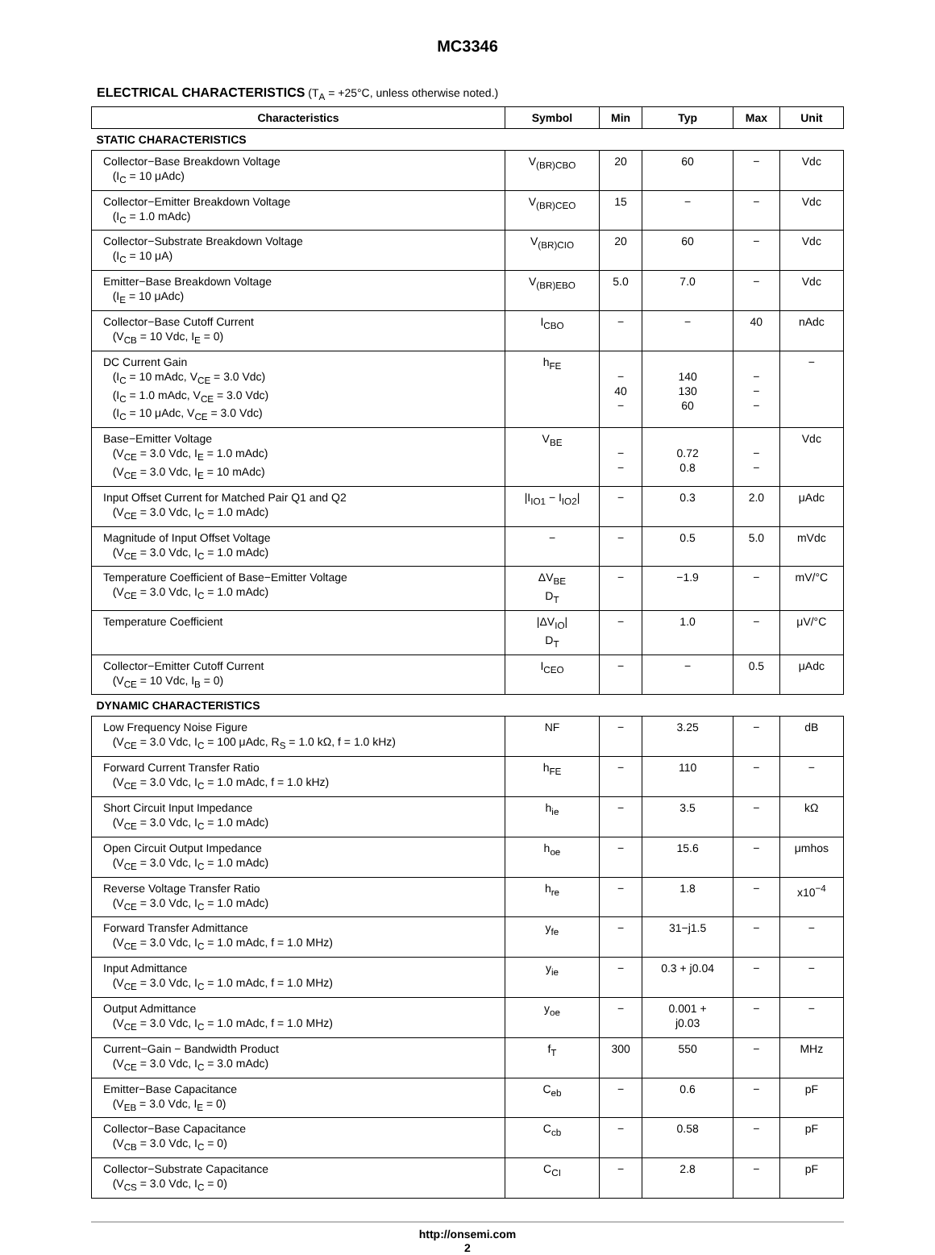MC3346
ELECTRICAL CHARACTERISTICS (T<sub>A</sub> = +25°C, unless otherwise noted.)
| Characteristics | Symbol | Min | Typ | Max | Unit |
| --- | --- | --- | --- | --- | --- |
| STATIC CHARACTERISTICS | | | | | |
| Collector−Base Breakdown Voltage (I<sub>C</sub> = 10 μAdc) | V<sub>(BR)CBO</sub> | 20 | 60 | − | Vdc |
| Collector−Emitter Breakdown Voltage (I<sub>C</sub> = 1.0 mAdc) | V<sub>(BR)CEO</sub> | 15 | − | − | Vdc |
| Collector−Substrate Breakdown Voltage (I<sub>C</sub> = 10 μA) | V<sub>(BR)CIO</sub> | 20 | 60 | − | Vdc |
| Emitter−Base Breakdown Voltage (I<sub>E</sub> = 10 μAdc) | V<sub>(BR)EBO</sub> | 5.0 | 7.0 | − | Vdc |
| Collector−Base Cutoff Current (V<sub>CB</sub> = 10 Vdc, I<sub>E</sub> = 0) | I<sub>CBO</sub> | − | − | 40 | nAdc |
| DC Current Gain (I<sub>C</sub> = 10 mAdc, V<sub>CE</sub> = 3.0 Vdc) (I<sub>C</sub> = 1.0 mAdc, V<sub>CE</sub> = 3.0 Vdc) (I<sub>C</sub> = 10 μAdc, V<sub>CE</sub> = 3.0 Vdc) | h<sub>FE</sub> | − 40 − | 140 130 60 | − − − | − |
| Base−Emitter Voltage (V<sub>CE</sub> = 3.0 Vdc, I<sub>E</sub> = 1.0 mAdc) (V<sub>CE</sub> = 3.0 Vdc, I<sub>E</sub> = 10 mAdc) | V<sub>BE</sub> | − − | 0.72 0.8 | − − | Vdc |
| Input Offset Current for Matched Pair Q1 and Q2 (V<sub>CE</sub> = 3.0 Vdc, I<sub>C</sub> = 1.0 mAdc) | /I<sub>IO1</sub> − I<sub>IO2</sub>/ | − | 0.3 | 2.0 | μAdc |
| Magnitude of Input Offset Voltage (V<sub>CE</sub> = 3.0 Vdc, I<sub>C</sub> = 1.0 mAdc) | − | − | 0.5 | 5.0 | mVdc |
| Temperature Coefficient of Base−Emitter Voltage (V<sub>CE</sub> = 3.0 Vdc, I<sub>C</sub> = 1.0 mAdc) | ΔV<sub>BE</sub> D<sub>T</sub> | − | −1.9 | − | mV/°C |
| Temperature Coefficient | /ΔV<sub>IO</sub>/ D<sub>T</sub> | − | 1.0 | − | μV/°C |
| Collector−Emitter Cutoff Current (V<sub>CE</sub> = 10 Vdc, I<sub>B</sub> = 0) | I<sub>CEO</sub> | − | − | 0.5 | μAdc |
| DYNAMIC CHARACTERISTICS | | | | | |
| Low Frequency Noise Figure (V<sub>CE</sub> = 3.0 Vdc, I<sub>C</sub> = 100 μAdc, R<sub>S</sub> = 1.0 kΩ, f = 1.0 kHz) | NF | − | 3.25 | − | dB |
| Forward Current Transfer Ratio (V<sub>CE</sub> = 3.0 Vdc, I<sub>C</sub> = 1.0 mAdc, f = 1.0 kHz) | h<sub>FE</sub> | − | 110 | − | − |
| Short Circuit Input Impedance (V<sub>CE</sub> = 3.0 Vdc, I<sub>C</sub> = 1.0 mAdc) | h<sub>ie</sub> | − | 3.5 | − | kΩ |
| Open Circuit Output Impedance (V<sub>CE</sub> = 3.0 Vdc, I<sub>C</sub> = 1.0 mAdc) | h<sub>oe</sub> | − | 15.6 | − | μmhos |
| Reverse Voltage Transfer Ratio (V<sub>CE</sub> = 3.0 Vdc, I<sub>C</sub> = 1.0 mAdc) | h<sub>re</sub> | − | 1.8 | − | x10<sup>−4</sup> |
| Forward Transfer Admittance (V<sub>CE</sub> = 3.0 Vdc, I<sub>C</sub> = 1.0 mAdc, f = 1.0 MHz) | y<sub>fe</sub> | − | 31−j1.5 | − | − |
| Input Admittance (V<sub>CE</sub> = 3.0 Vdc, I<sub>C</sub> = 1.0 mAdc, f = 1.0 MHz) | y<sub>ie</sub> | − | 0.3 + j0.04 | − | − |
| Output Admittance (V<sub>CE</sub> = 3.0 Vdc, I<sub>C</sub> = 1.0 mAdc, f = 1.0 MHz) | y<sub>oe</sub> | − | 0.001 + j0.03 | − | − |
| Current−Gain − Bandwidth Product (V<sub>CE</sub> = 3.0 Vdc, I<sub>C</sub> = 3.0 mAdc) | f<sub>T</sub> | 300 | 550 | − | MHz |
| Emitter−Base Capacitance (V<sub>EB</sub> = 3.0 Vdc, I<sub>E</sub> = 0) | C<sub>eb</sub> | − | 0.6 | − | pF |
| Collector−Base Capacitance (V<sub>CB</sub> = 3.0 Vdc, I<sub>C</sub> = 0) | C<sub>cb</sub> | − | 0.58 | − | pF |
| Collector−Substrate Capacitance (V<sub>CS</sub> = 3.0 Vdc, I<sub>C</sub> = 0) | C<sub>CI</sub> | − | 2.8 | − | pF |
http://onsemi.com
2